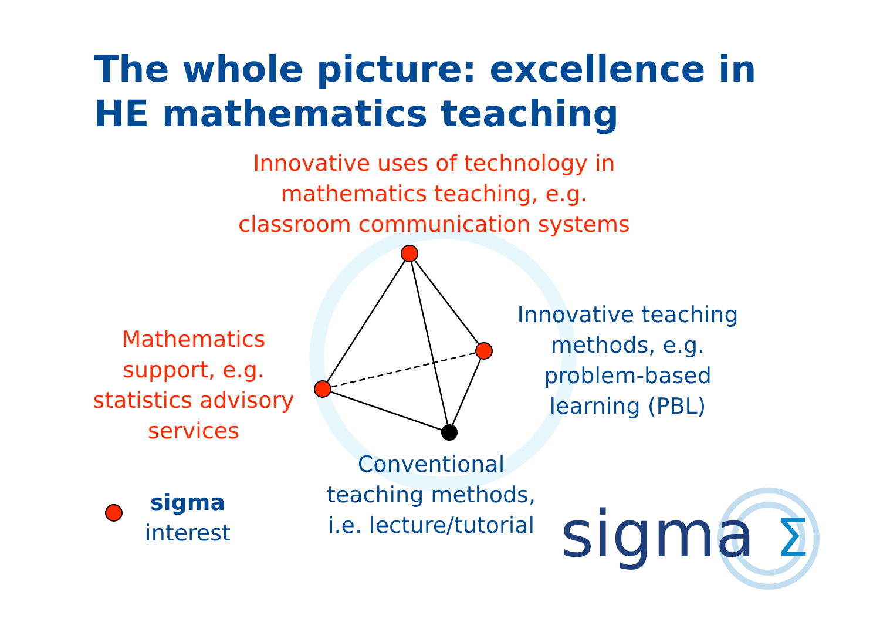The whole picture: excellence in
HE mathematics teaching
Innovative uses of technology in
mathematics teaching, e.g.
classroom communication systems
Mathematics
support, e.g.
statistics advisory
services
Innovative teaching
methods, e.g.
problem-based
learning (PBL)
Conventional
teaching methods,
i.e. lecture/tutorial
sigma
interest
sigma Σ